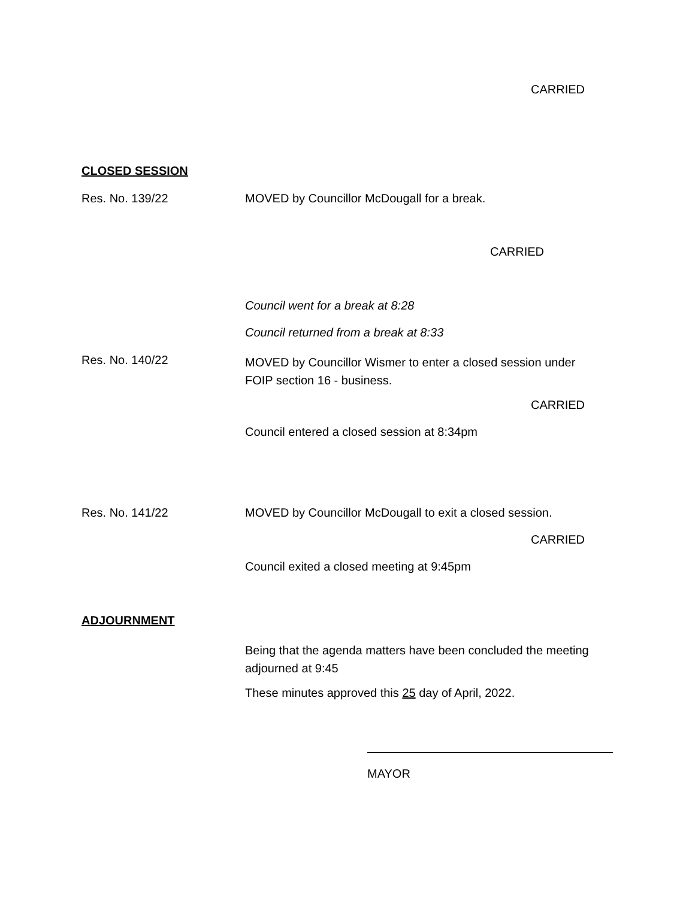CARRIED
CLOSED SESSION
Res. No. 139/22 MOVED by Councillor McDougall for a break.
CARRIED
Council went for a break at 8:28
Council returned from a break at 8:33
Res. No. 140/22
MOVED by Councillor Wismer to enter a closed session under
FOIP section 16 - business.
CARRIED
Council entered a closed session at 8:34pm
Res. No. 141/22 MOVED by Councillor McDougall to exit a closed session.
CARRIED
Council exited a closed meeting at 9:45pm
ADJOURNMENT
Being that the agenda matters have been concluded the meeting
adjourned at 9:45
These minutes approved this 25 day of April, 2022.
MAYOR